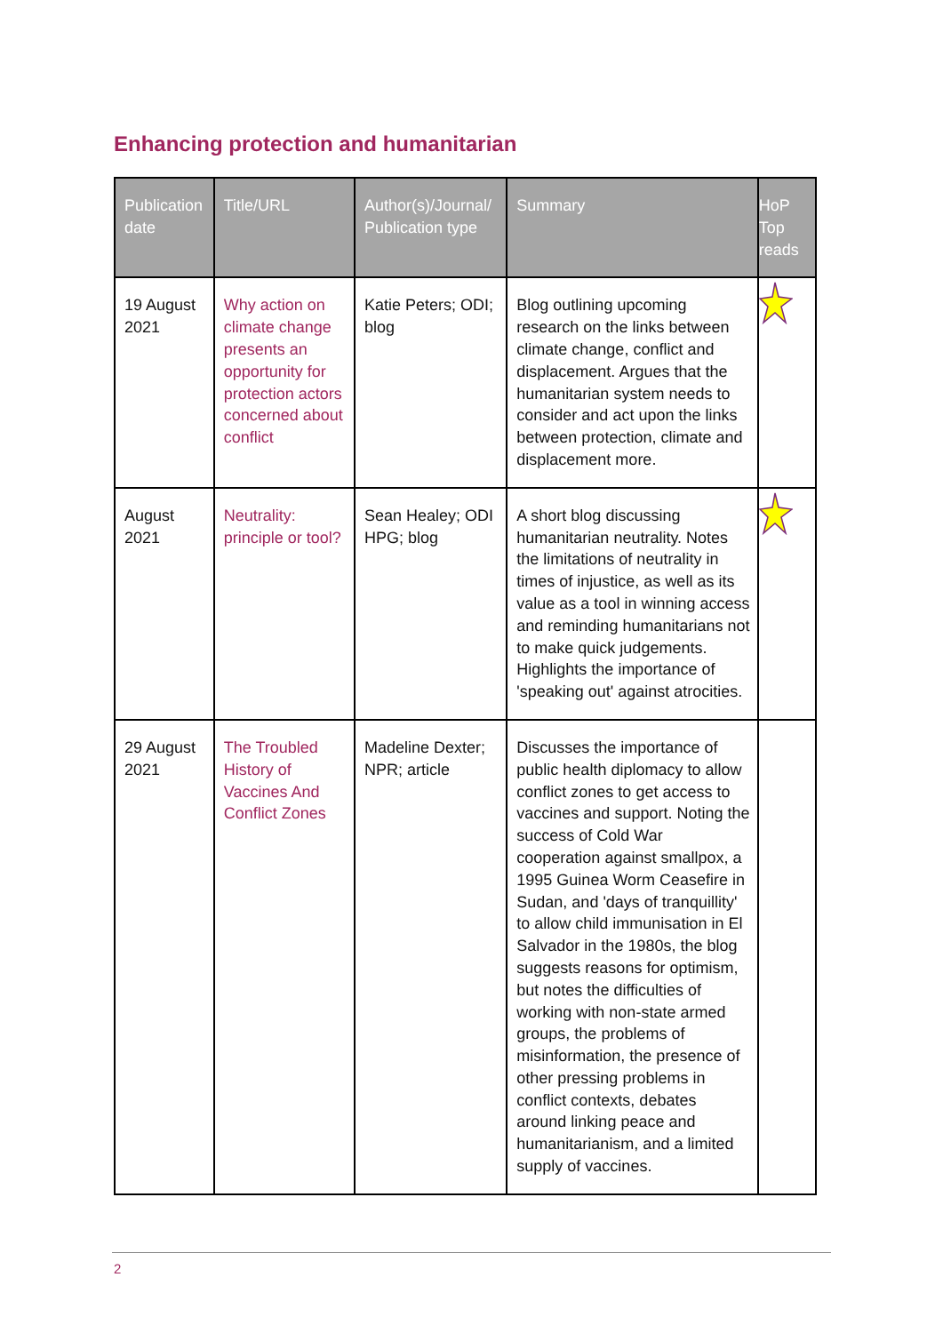Enhancing protection and humanitarian
| Publication date | Title/URL | Author(s)/Journal/ Publication type | Summary | HoP Top reads |
| --- | --- | --- | --- | --- |
| 19 August 2021 | Why action on climate change presents an opportunity for protection actors concerned about conflict | Katie Peters; ODI; blog | Blog outlining upcoming research on the links between climate change, conflict and displacement. Argues that the humanitarian system needs to consider and act upon the links between protection, climate and displacement more. | |
| August 2021 | Neutrality: principle or tool? | Sean Healey; ODI HPG; blog | A short blog discussing humanitarian neutrality. Notes the limitations of neutrality in times of injustice, as well as its value as a tool in winning access and reminding humanitarians not to make quick judgements. Highlights the importance of 'speaking out' against atrocities. | |
| 29 August 2021 | The Troubled History of Vaccines And Conflict Zones | Madeline Dexter; NPR; article | Discusses the importance of public health diplomacy to allow conflict zones to get access to vaccines and support. Noting the success of Cold War cooperation against smallpox, a 1995 Guinea Worm Ceasefire in Sudan, and 'days of tranquillity' to allow child immunisation in El Salvador in the 1980s, the blog suggests reasons for optimism, but notes the difficulties of working with non-state armed groups, the problems of misinformation, the presence of other pressing problems in conflict contexts, debates around linking peace and humanitarianism, and a limited supply of vaccines. | |
2